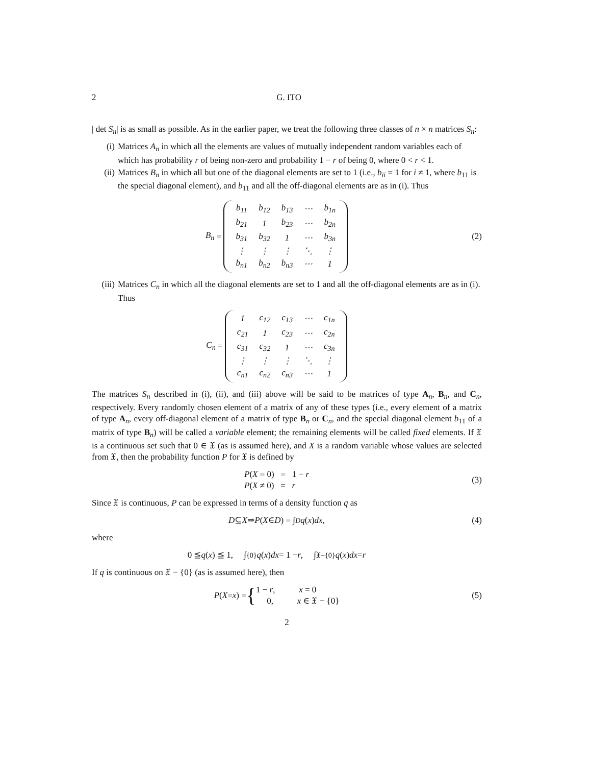2 G. ITO
| det S<sub>n</sub>| is as small as possible. As in the earlier paper, we treat the following three classes of n × n matrices S<sub>n</sub>:
(i) Matrices A<sub>n</sub> in which all the elements are values of mutually independent random variables each of which has probability r of being non-zero and probability 1 − r of being 0, where 0 < r < 1.
(ii) Matrices B<sub>n</sub> in which all but one of the diagonal elements are set to 1 (i.e., b<sub>ii</sub> = 1 for i ≠ 1, where b<sub>11</sub> is the special diagonal element), and b<sub>11</sub> and all the off-diagonal elements are as in (i). Thus
B<sub>n</sub> =
| b<sub>11</sub> | b<sub>12</sub> | b<sub>13</sub> | ⋯ | b<sub>1n</sub> |
| b<sub>21</sub> | 1 | b<sub>23</sub> | ⋯ | b<sub>2n</sub> |
| b<sub>31</sub> | b<sub>32</sub> | 1 | ⋯ | b<sub>3n</sub> |
| ⋮ | ⋮ | ⋮ | ⋱ | ⋮ |
| b<sub>n1</sub> | b<sub>n2</sub> | b<sub>n3</sub> | ⋯ | 1 |
(2)
(iii) Matrices C<sub>n</sub> in which all the diagonal elements are set to 1 and all the off-diagonal elements are as in (i). Thus
C<sub>n</sub> =
| 1 | c<sub>12</sub> | c<sub>13</sub> | ⋯ | c<sub>1n</sub> |
| c<sub>21</sub> | 1 | c<sub>23</sub> | ⋯ | c<sub>2n</sub> |
| c<sub>31</sub> | c<sub>32</sub> | 1 | ⋯ | c<sub>3n</sub> |
| ⋮ | ⋮ | ⋮ | ⋱ | ⋮ |
| c<sub>n1</sub> | c<sub>n2</sub> | c<sub>n3</sub> | ⋯ | 1 |
The matrices S<sub>n</sub> described in (i), (ii), and (iii) above will be said to be matrices of type A<sub>n</sub>, B<sub>n</sub>, and C<sub>n</sub>, respectively. Every randomly chosen element of a matrix of any of these types (i.e., every element of a matrix of type A<sub>n</sub>, every off-diagonal element of a matrix of type B<sub>n</sub> or C<sub>n</sub>, and the special diagonal element b<sub>11</sub> of a matrix of type B<sub>n</sub>) will be called a variable element; the remaining elements will be called fixed elements. If 𝔛 is a continuous set such that 0 ∈ 𝔛 (as is assumed here), and X is a random variable whose values are selected from 𝔛, then the probability function P for 𝔛 is defined by
P(X = 0) = 1 − r
P(X ≠ 0) = r
(3)
Since 𝔛 is continuous, P can be expressed in terms of a density function q as
D ⊆ X ⇒ P (X ∈ D) = ∫<sub>D</sub> q (x) dx,
(4)
where
0 ≦ q (x) ≦ 1, ∫<sub>{0}</sub> q (x) dx = 1 − r, ∫<sub>𝔛−{0}</sub> q (x) dx = r
If q is continuous on 𝔛 − {0} (as is assumed here), then
P (X = x) = {
1 − r, x = 0
0, x ∈ 𝔛 − {0}
(5)
2